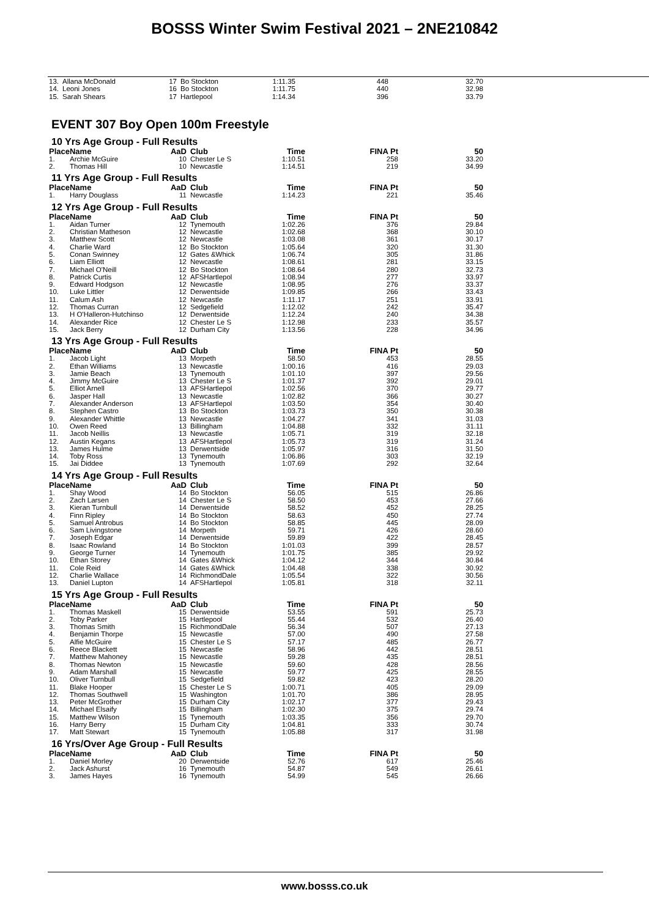BOSSS Winter Swim Festival 2021 – 2NE210842
| 13. | Allana McDonald | 17 | Bo Stockton | 1:11.35 | 448 | 32.70 |
| 14. | Leoni Jones | 16 | Bo Stockton | 1:11.75 | 440 | 32.98 |
| 15. | Sarah Shears | 17 | Hartlepool | 1:14.34 | 396 | 33.79 |
EVENT 307 Boy Open 100m Freestyle
10 Yrs Age Group - Full Results
| Place | Name | AaD | Club | Time | FINA Pt | 50 |
| --- | --- | --- | --- | --- | --- | --- |
| 1. | Archie McGuire | 10 | Chester Le S | 1:10.51 | 258 | 33.20 |
| 2. | Thomas Hill | 10 | Newcastle | 1:14.51 | 219 | 34.99 |
11 Yrs Age Group - Full Results
| Place | Name | AaD | Club | Time | FINA Pt | 50 |
| --- | --- | --- | --- | --- | --- | --- |
| 1. | Harry Douglass | 11 | Newcastle | 1:14.23 | 221 | 35.46 |
12 Yrs Age Group - Full Results
| Place | Name | AaD | Club | Time | FINA Pt | 50 |
| --- | --- | --- | --- | --- | --- | --- |
| 1. | Aidan Turner | 12 | Tynemouth | 1:02.26 | 376 | 29.84 |
| 2. | Christian Matheson | 12 | Newcastle | 1:02.68 | 368 | 30.10 |
| 3. | Matthew Scott | 12 | Newcastle | 1:03.08 | 361 | 30.17 |
| 4. | Charlie Ward | 12 | Bo Stockton | 1:05.64 | 320 | 31.30 |
| 5. | Conan Swinney | 12 | Gates &Whick | 1:06.74 | 305 | 31.86 |
| 6. | Liam Elliott | 12 | Newcastle | 1:08.61 | 281 | 33.15 |
| 7. | Michael O'Neill | 12 | Bo Stockton | 1:08.64 | 280 | 32.73 |
| 8. | Patrick Curtis | 12 | AFSHartlepol | 1:08.94 | 277 | 33.97 |
| 9. | Edward Hodgson | 12 | Newcastle | 1:08.95 | 276 | 33.37 |
| 10. | Luke Littler | 12 | Derwentside | 1:09.85 | 266 | 33.43 |
| 11. | Calum Ash | 12 | Newcastle | 1:11.17 | 251 | 33.91 |
| 12. | Thomas Curran | 12 | Sedgefield | 1:12.02 | 242 | 35.47 |
| 13. | H O'Halleron-Hutchinso | 12 | Derwentside | 1:12.24 | 240 | 34.38 |
| 14. | Alexander Rice | 12 | Chester Le S | 1:12.98 | 233 | 35.57 |
| 15. | Jack Berry | 12 | Durham City | 1:13.56 | 228 | 34.96 |
13 Yrs Age Group - Full Results
| Place | Name | AaD | Club | Time | FINA Pt | 50 |
| --- | --- | --- | --- | --- | --- | --- |
| 1. | Jacob Light | 13 | Morpeth | 58.50 | 453 | 28.55 |
| 2. | Ethan Williams | 13 | Newcastle | 1:00.16 | 416 | 29.03 |
| 3. | Jamie Beach | 13 | Tynemouth | 1:01.10 | 397 | 29.56 |
| 4. | Jimmy McGuire | 13 | Chester Le S | 1:01.37 | 392 | 29.01 |
| 5. | Elliot Arnell | 13 | AFSHartlepol | 1:02.56 | 370 | 29.77 |
| 6. | Jasper Hall | 13 | Newcastle | 1:02.82 | 366 | 30.27 |
| 7. | Alexander Anderson | 13 | AFSHartlepol | 1:03.50 | 354 | 30.40 |
| 8. | Stephen Castro | 13 | Bo Stockton | 1:03.73 | 350 | 30.38 |
| 9. | Alexander Whittle | 13 | Newcastle | 1:04.27 | 341 | 31.03 |
| 10. | Owen Reed | 13 | Billingham | 1:04.88 | 332 | 31.11 |
| 11. | Jacob Neillis | 13 | Newcastle | 1:05.71 | 319 | 32.18 |
| 12. | Austin Kegans | 13 | AFSHartlepol | 1:05.73 | 319 | 31.24 |
| 13. | James Hulme | 13 | Derwentside | 1:05.97 | 316 | 31.50 |
| 14. | Toby Ross | 13 | Tynemouth | 1:06.86 | 303 | 32.19 |
| 15. | Jai Diddee | 13 | Tynemouth | 1:07.69 | 292 | 32.64 |
14 Yrs Age Group - Full Results
| Place | Name | AaD | Club | Time | FINA Pt | 50 |
| --- | --- | --- | --- | --- | --- | --- |
| 1. | Shay Wood | 14 | Bo Stockton | 56.05 | 515 | 26.86 |
| 2. | Zach Larsen | 14 | Chester Le S | 58.50 | 453 | 27.66 |
| 3. | Kieran Turnbull | 14 | Derwentside | 58.52 | 452 | 28.25 |
| 4. | Finn Ripley | 14 | Bo Stockton | 58.63 | 450 | 27.74 |
| 5. | Samuel Antrobus | 14 | Bo Stockton | 58.85 | 445 | 28.09 |
| 6. | Sam Livingstone | 14 | Morpeth | 59.71 | 426 | 28.60 |
| 7. | Joseph Edgar | 14 | Derwentside | 59.89 | 422 | 28.45 |
| 8. | Isaac Rowland | 14 | Bo Stockton | 1:01.03 | 399 | 28.57 |
| 9. | George Turner | 14 | Tynemouth | 1:01.75 | 385 | 29.92 |
| 10. | Ethan Storey | 14 | Gates &Whick | 1:04.12 | 344 | 30.84 |
| 11. | Cole Reid | 14 | Gates &Whick | 1:04.48 | 338 | 30.92 |
| 12. | Charlie Wallace | 14 | RichmondDale | 1:05.54 | 322 | 30.56 |
| 13. | Daniel Lupton | 14 | AFSHartlepol | 1:05.81 | 318 | 32.11 |
15 Yrs Age Group - Full Results
| Place | Name | AaD | Club | Time | FINA Pt | 50 |
| --- | --- | --- | --- | --- | --- | --- |
| 1. | Thomas Maskell | 15 | Derwentside | 53.55 | 591 | 25.73 |
| 2. | Toby Parker | 15 | Hartlepool | 55.44 | 532 | 26.40 |
| 3. | Thomas Smith | 15 | RichmondDale | 56.34 | 507 | 27.13 |
| 4. | Benjamin Thorpe | 15 | Newcastle | 57.00 | 490 | 27.58 |
| 5. | Alfie McGuire | 15 | Chester Le S | 57.17 | 485 | 26.77 |
| 6. | Reece Blackett | 15 | Newcastle | 58.96 | 442 | 28.51 |
| 7. | Matthew Mahoney | 15 | Newcastle | 59.28 | 435 | 28.51 |
| 8. | Thomas Newton | 15 | Newcastle | 59.60 | 428 | 28.56 |
| 9. | Adam Marshall | 15 | Newcastle | 59.77 | 425 | 28.55 |
| 10. | Oliver Turnbull | 15 | Sedgefield | 59.82 | 423 | 28.20 |
| 11. | Blake Hooper | 15 | Chester Le S | 1:00.71 | 405 | 29.09 |
| 12. | Thomas Southwell | 15 | Washington | 1:01.70 | 386 | 28.95 |
| 13. | Peter McGrother | 15 | Durham City | 1:02.17 | 377 | 29.43 |
| 14. | Michael Elsaify | 15 | Billingham | 1:02.30 | 375 | 29.74 |
| 15. | Matthew Wilson | 15 | Tynemouth | 1:03.35 | 356 | 29.70 |
| 16. | Harry Berry | 15 | Durham City | 1:04.81 | 333 | 30.74 |
| 17. | Matt Stewart | 15 | Tynemouth | 1:05.88 | 317 | 31.98 |
16 Yrs/Over Age Group - Full Results
| Place | Name | AaD | Club | Time | FINA Pt | 50 |
| --- | --- | --- | --- | --- | --- | --- |
| 1. | Daniel Morley | 20 | Derwentside | 52.76 | 617 | 25.46 |
| 2. | Jack Ashurst | 16 | Tynemouth | 54.87 | 549 | 26.61 |
| 3. | James Hayes | 16 | Tynemouth | 54.99 | 545 | 26.66 |
www.bosss.co.uk